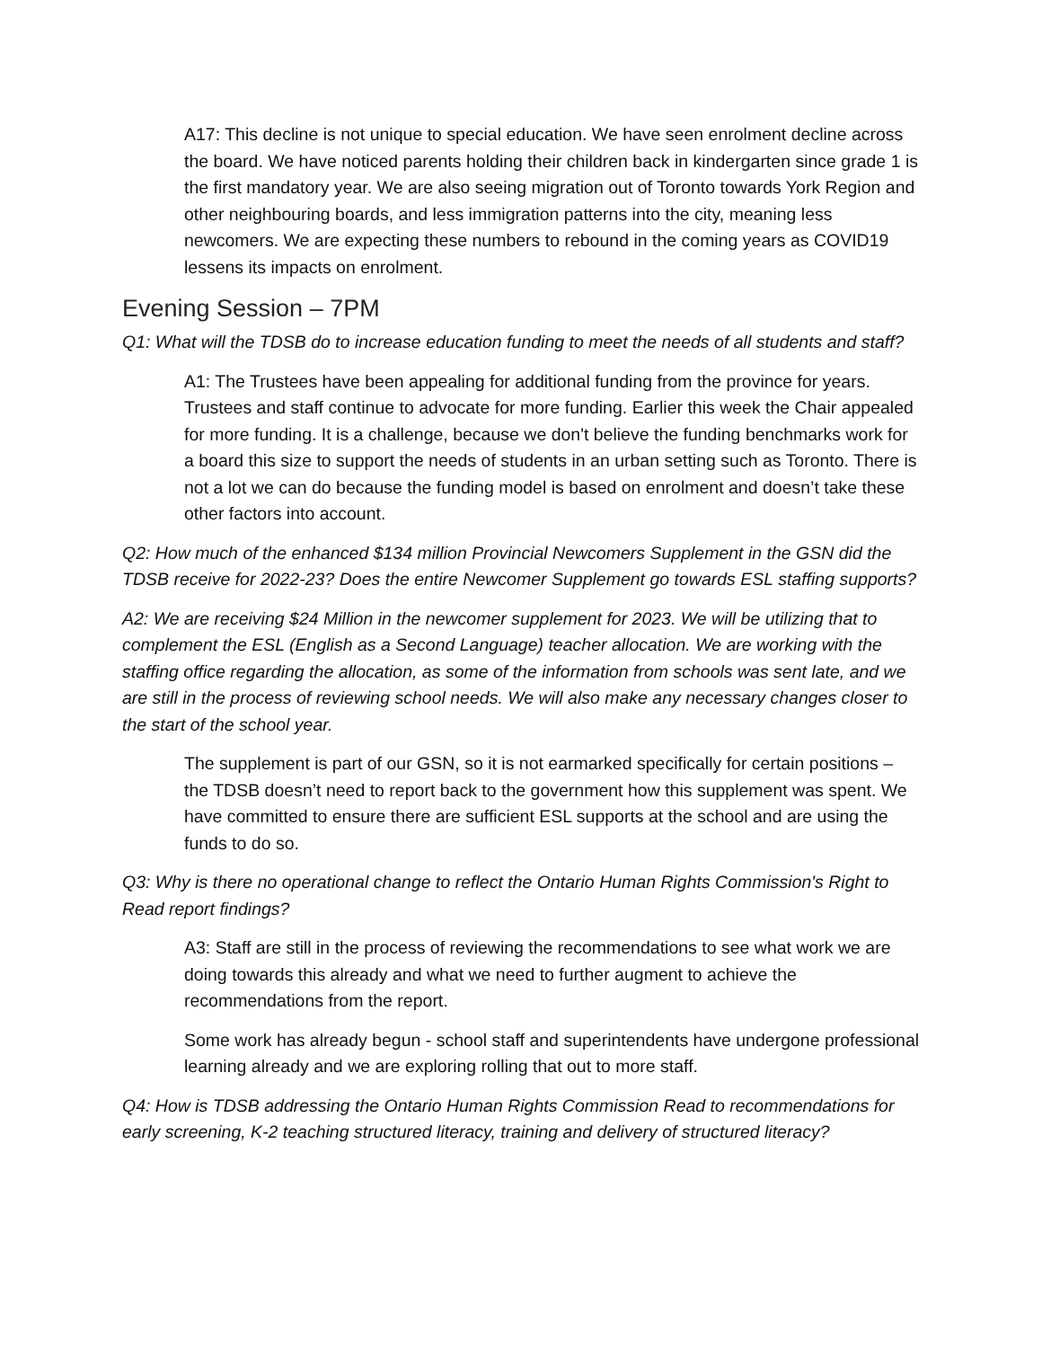A17: This decline is not unique to special education. We have seen enrolment decline across the board. We have noticed parents holding their children back in kindergarten since grade 1 is the first mandatory year. We are also seeing migration out of Toronto towards York Region and other neighbouring boards, and less immigration patterns into the city, meaning less newcomers. We are expecting these numbers to rebound in the coming years as COVID19 lessens its impacts on enrolment.
Evening Session – 7PM
Q1: What will the TDSB do to increase education funding to meet the needs of all students and staff?
A1: The Trustees have been appealing for additional funding from the province for years. Trustees and staff continue to advocate for more funding. Earlier this week the Chair appealed for more funding. It is a challenge, because we don't believe the funding benchmarks work for a board this size to support the needs of students in an urban setting such as Toronto. There is not a lot we can do because the funding model is based on enrolment and doesn’t take these other factors into account.
Q2: How much of the enhanced $134 million Provincial Newcomers Supplement in the GSN did the TDSB receive for 2022-23? Does the entire Newcomer Supplement go towards ESL staffing supports?
A2: We are receiving $24 Million in the newcomer supplement for 2023. We will be utilizing that to complement the ESL (English as a Second Language) teacher allocation. We are working with the staffing office regarding the allocation, as some of the information from schools was sent late, and we are still in the process of reviewing school needs. We will also make any necessary changes closer to the start of the school year.
The supplement is part of our GSN, so it is not earmarked specifically for certain positions – the TDSB doesn’t need to report back to the government how this supplement was spent. We have committed to ensure there are sufficient ESL supports at the school and are using the funds to do so.
Q3: Why is there no operational change to reflect the Ontario Human Rights Commission's Right to Read report findings?
A3: Staff are still in the process of reviewing the recommendations to see what work we are doing towards this already and what we need to further augment to achieve the recommendations from the report.
Some work has already begun - school staff and superintendents have undergone professional learning already and we are exploring rolling that out to more staff.
Q4: How is TDSB addressing the Ontario Human Rights Commission Read to recommendations for early screening, K-2 teaching structured literacy, training and delivery of structured literacy?